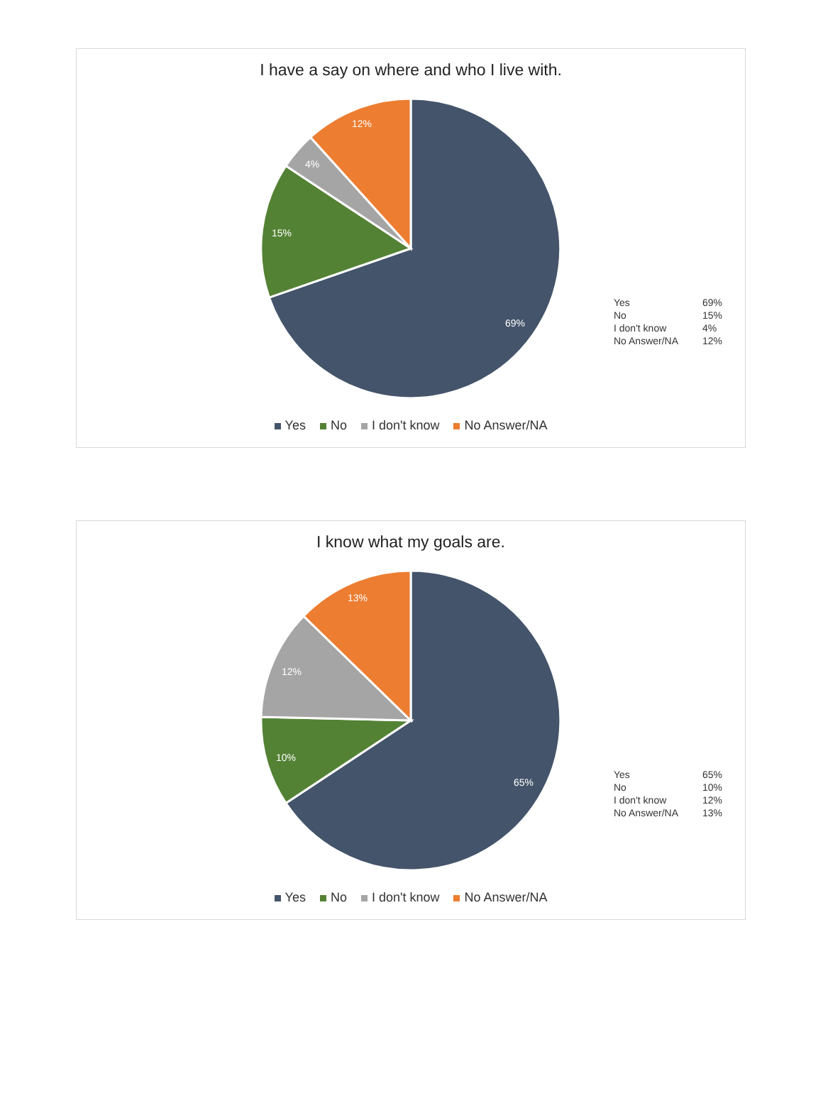I have a say on where and who I live with.
12%
4%
15%
69%
| Yes | 69% |
| No | 15% |
| I don't know | 4% |
| No Answer/NA | 12% |
Yes No I don't know No Answer/NA
I know what my goals are.
13%
12%
10%
65%
| Yes | 65% |
| No | 10% |
| I don't know | 12% |
| No Answer/NA | 13% |
Yes No I don't know No Answer/NA